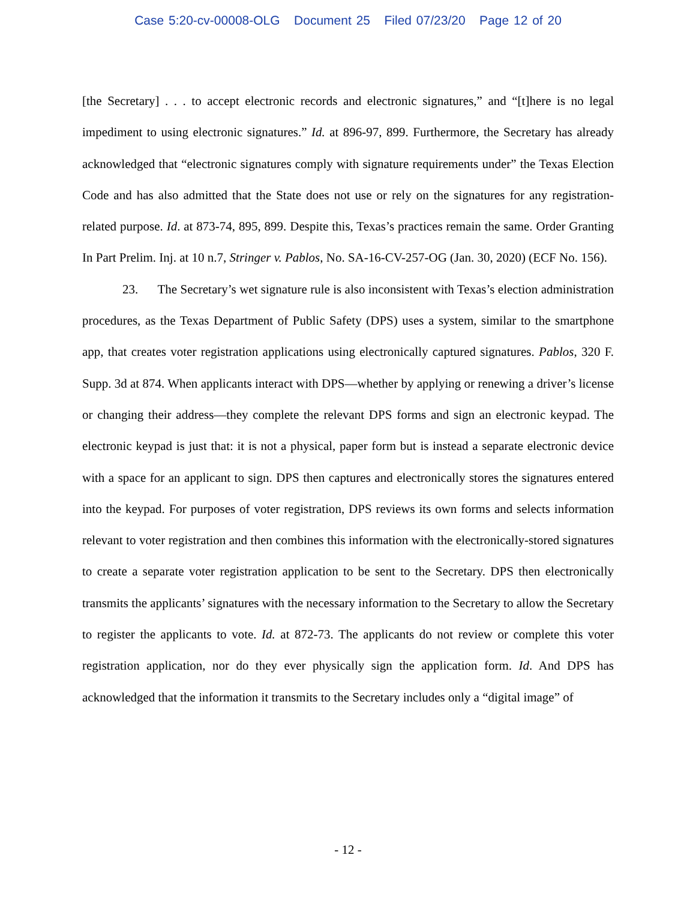Case 5:20-cv-00008-OLG Document 25 Filed 07/23/20 Page 12 of 20
[the Secretary] . . . to accept electronic records and electronic signatures,” and “[t]here is no legal impediment to using electronic signatures.” Id. at 896-97, 899. Furthermore, the Secretary has already acknowledged that “electronic signatures comply with signature requirements under” the Texas Election Code and has also admitted that the State does not use or rely on the signatures for any registration-related purpose. Id. at 873-74, 895, 899. Despite this, Texas’s practices remain the same. Order Granting In Part Prelim. Inj. at 10 n.7, Stringer v. Pablos, No. SA-16-CV-257-OG (Jan. 30, 2020) (ECF No. 156).
23. The Secretary’s wet signature rule is also inconsistent with Texas’s election administration procedures, as the Texas Department of Public Safety (DPS) uses a system, similar to the smartphone app, that creates voter registration applications using electronically captured signatures. Pablos, 320 F. Supp. 3d at 874. When applicants interact with DPS—whether by applying or renewing a driver’s license or changing their address—they complete the relevant DPS forms and sign an electronic keypad. The electronic keypad is just that: it is not a physical, paper form but is instead a separate electronic device with a space for an applicant to sign. DPS then captures and electronically stores the signatures entered into the keypad. For purposes of voter registration, DPS reviews its own forms and selects information relevant to voter registration and then combines this information with the electronically-stored signatures to create a separate voter registration application to be sent to the Secretary. DPS then electronically transmits the applicants’ signatures with the necessary information to the Secretary to allow the Secretary to register the applicants to vote. Id. at 872-73. The applicants do not review or complete this voter registration application, nor do they ever physically sign the application form. Id. And DPS has acknowledged that the information it transmits to the Secretary includes only a “digital image” of
- 12 -